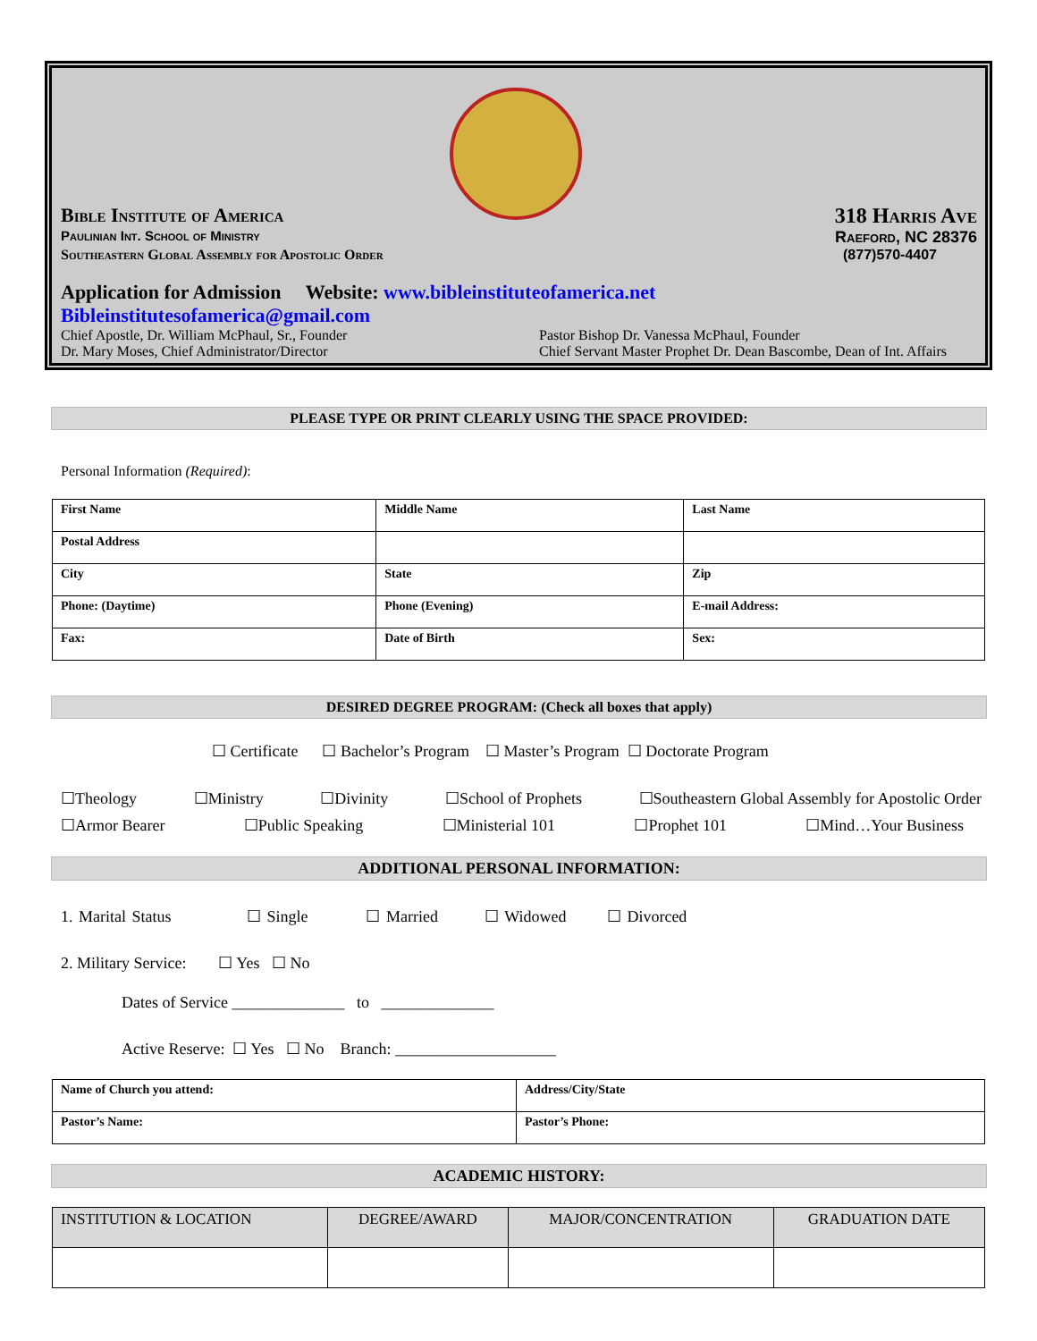Bible Institute of America 318 Harris Ave
Paulinian Int. School of Ministry
Raeford, NC 28376
Southeastern Global Assembly for Apostolic Order
(877)570-4407
Application for Admission Website: www.bibleinstituteofamerica.net
Bibleinstitutesofamerica@gmail.com
Chief Apostle, Dr. William McPhaul, Sr., Founder
Dr. Mary Moses, Chief Administrator/Director
Pastor Bishop Dr. Vanessa McPhaul, Founder
Chief Servant Master Prophet Dr. Dean Bascombe, Dean of Int. Affairs
PLEASE TYPE OR PRINT CLEARLY USING THE SPACE PROVIDED:
Personal Information (Required):
| First Name | Middle Name | Last Name |
| Postal Address | | |
| City | State | Zip |
| Phone: (Daytime) | Phone (Evening) | E-mail Address: |
| Fax: | Date of Birth | Sex: |
DESIRED DEGREE PROGRAM: (Check all boxes that apply)
☐ Certificate ☐ Bachelor’s Program ☐ Master’s Program ☐ Doctorate Program
☐Theology ☐Ministry ☐Divinity ☐School of Prophets ☐Southeastern Global Assembly for Apostolic Order
☐Armor Bearer ☐Public Speaking ☐Ministerial 101 ☐Prophet 101 ☐Mind…Your Business
ADDITIONAL PERSONAL INFORMATION:
1. Marital Status ☐ Single ☐ Married ☐ Widowed ☐ Divorced
2. Military Service: ☐ Yes ☐ No
Dates of Service ______________ to ______________
Active Reserve: ☐ Yes ☐ No Branch: ____________________
| Name of Church you attend: | Address/City/State |
| Pastor’s Name: | Pastor’s Phone: |
ACADEMIC HISTORY:
| INSTITUTION & LOCATION | DEGREE/AWARD | MAJOR/CONCENTRATION | GRADUATION DATE |
| --- | --- | --- | --- |